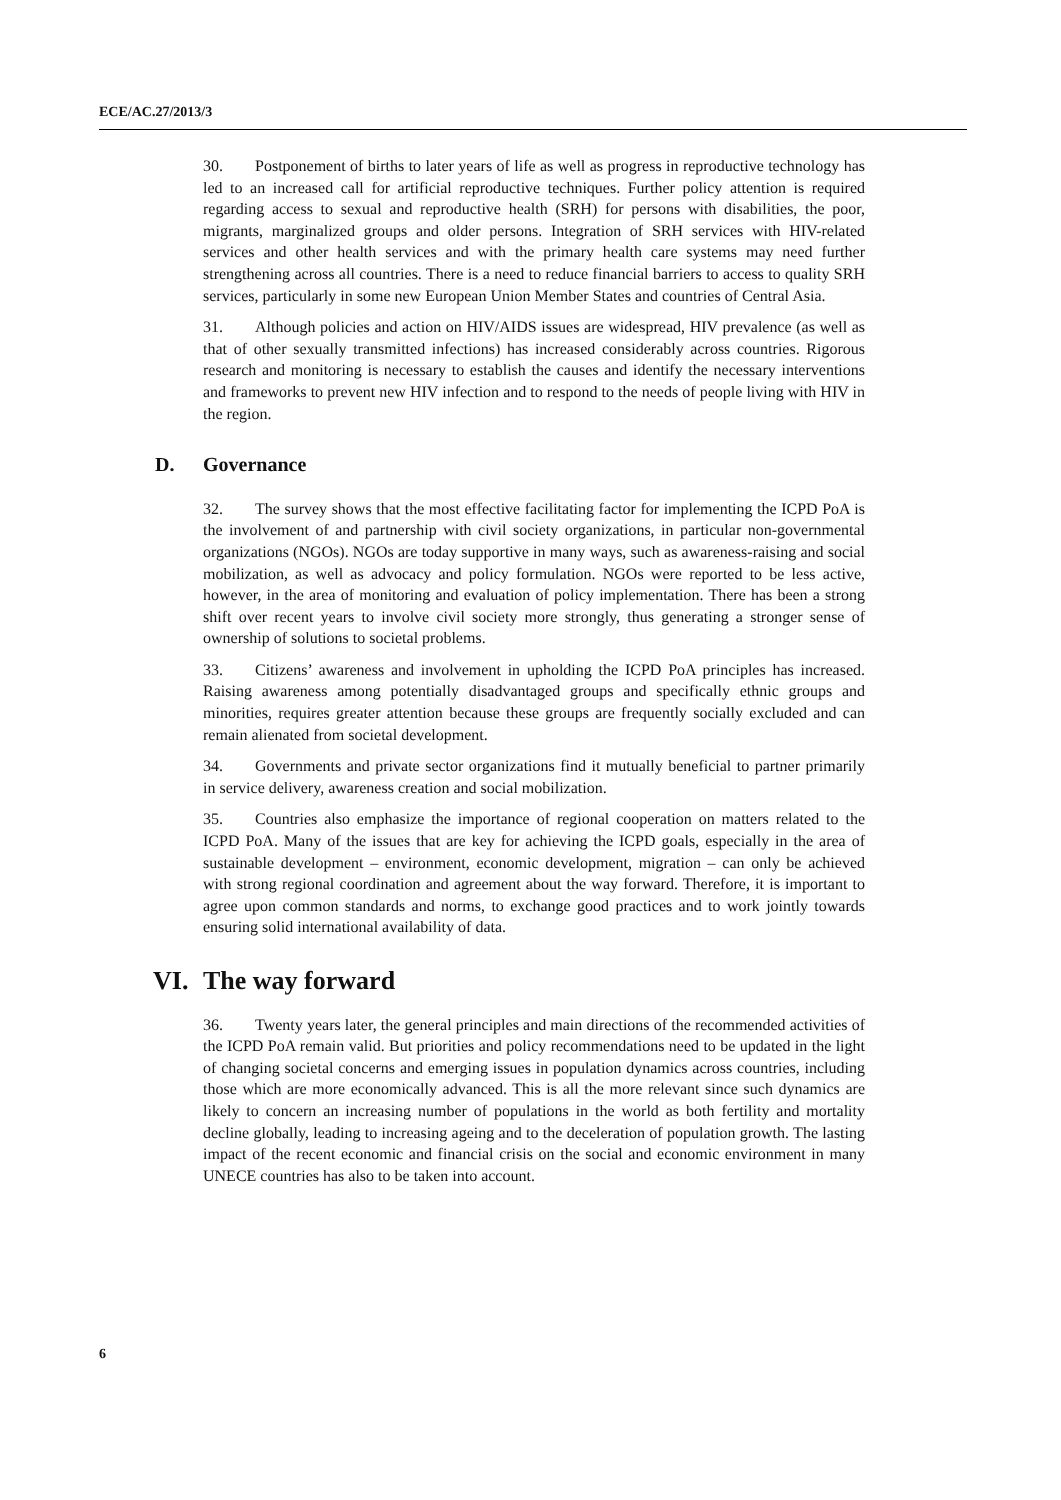ECE/AC.27/2013/3
30. Postponement of births to later years of life as well as progress in reproductive technology has led to an increased call for artificial reproductive techniques. Further policy attention is required regarding access to sexual and reproductive health (SRH) for persons with disabilities, the poor, migrants, marginalized groups and older persons. Integration of SRH services with HIV-related services and other health services and with the primary health care systems may need further strengthening across all countries. There is a need to reduce financial barriers to access to quality SRH services, particularly in some new European Union Member States and countries of Central Asia.
31. Although policies and action on HIV/AIDS issues are widespread, HIV prevalence (as well as that of other sexually transmitted infections) has increased considerably across countries. Rigorous research and monitoring is necessary to establish the causes and identify the necessary interventions and frameworks to prevent new HIV infection and to respond to the needs of people living with HIV in the region.
D. Governance
32. The survey shows that the most effective facilitating factor for implementing the ICPD PoA is the involvement of and partnership with civil society organizations, in particular non-governmental organizations (NGOs). NGOs are today supportive in many ways, such as awareness-raising and social mobilization, as well as advocacy and policy formulation. NGOs were reported to be less active, however, in the area of monitoring and evaluation of policy implementation. There has been a strong shift over recent years to involve civil society more strongly, thus generating a stronger sense of ownership of solutions to societal problems.
33. Citizens’ awareness and involvement in upholding the ICPD PoA principles has increased. Raising awareness among potentially disadvantaged groups and specifically ethnic groups and minorities, requires greater attention because these groups are frequently socially excluded and can remain alienated from societal development.
34. Governments and private sector organizations find it mutually beneficial to partner primarily in service delivery, awareness creation and social mobilization.
35. Countries also emphasize the importance of regional cooperation on matters related to the ICPD PoA. Many of the issues that are key for achieving the ICPD goals, especially in the area of sustainable development – environment, economic development, migration – can only be achieved with strong regional coordination and agreement about the way forward. Therefore, it is important to agree upon common standards and norms, to exchange good practices and to work jointly towards ensuring solid international availability of data.
VI. The way forward
36. Twenty years later, the general principles and main directions of the recommended activities of the ICPD PoA remain valid. But priorities and policy recommendations need to be updated in the light of changing societal concerns and emerging issues in population dynamics across countries, including those which are more economically advanced. This is all the more relevant since such dynamics are likely to concern an increasing number of populations in the world as both fertility and mortality decline globally, leading to increasing ageing and to the deceleration of population growth. The lasting impact of the recent economic and financial crisis on the social and economic environment in many UNECE countries has also to be taken into account.
6